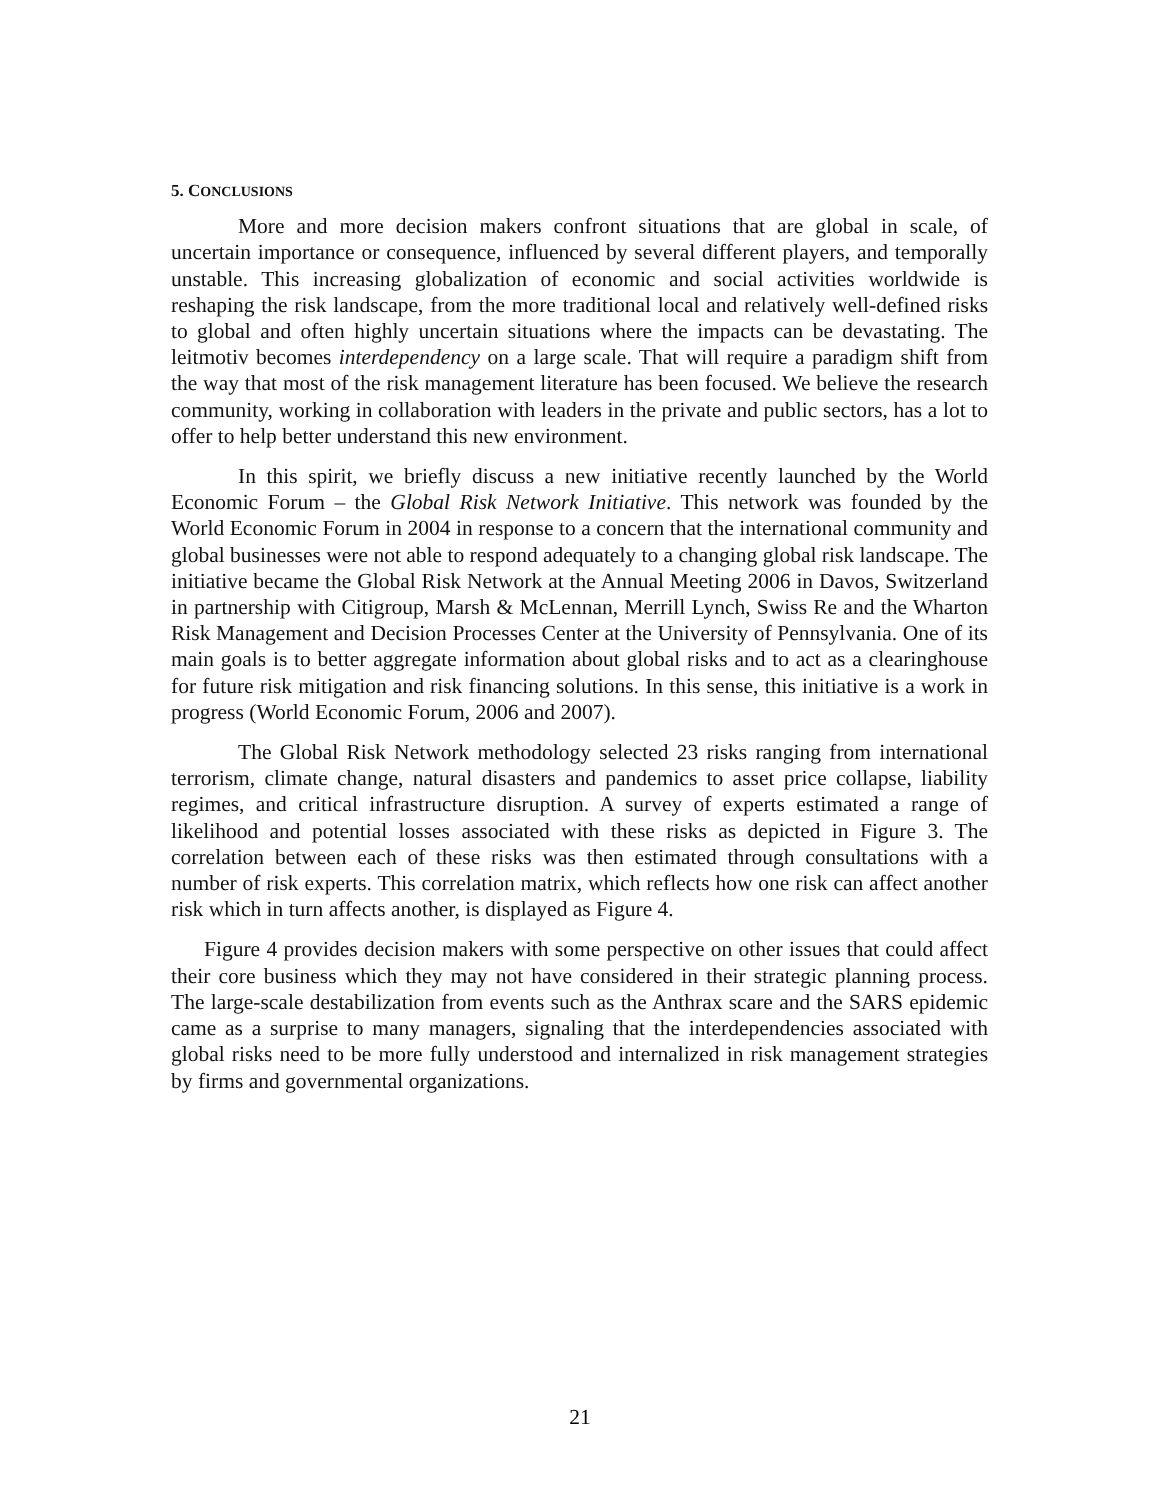5. CONCLUSIONS
More and more decision makers confront situations that are global in scale, of uncertain importance or consequence, influenced by several different players, and temporally unstable. This increasing globalization of economic and social activities worldwide is reshaping the risk landscape, from the more traditional local and relatively well-defined risks to global and often highly uncertain situations where the impacts can be devastating. The leitmotiv becomes interdependency on a large scale. That will require a paradigm shift from the way that most of the risk management literature has been focused. We believe the research community, working in collaboration with leaders in the private and public sectors, has a lot to offer to help better understand this new environment.
In this spirit, we briefly discuss a new initiative recently launched by the World Economic Forum – the Global Risk Network Initiative. This network was founded by the World Economic Forum in 2004 in response to a concern that the international community and global businesses were not able to respond adequately to a changing global risk landscape. The initiative became the Global Risk Network at the Annual Meeting 2006 in Davos, Switzerland in partnership with Citigroup, Marsh & McLennan, Merrill Lynch, Swiss Re and the Wharton Risk Management and Decision Processes Center at the University of Pennsylvania. One of its main goals is to better aggregate information about global risks and to act as a clearinghouse for future risk mitigation and risk financing solutions. In this sense, this initiative is a work in progress (World Economic Forum, 2006 and 2007).
The Global Risk Network methodology selected 23 risks ranging from international terrorism, climate change, natural disasters and pandemics to asset price collapse, liability regimes, and critical infrastructure disruption. A survey of experts estimated a range of likelihood and potential losses associated with these risks as depicted in Figure 3. The correlation between each of these risks was then estimated through consultations with a number of risk experts. This correlation matrix, which reflects how one risk can affect another risk which in turn affects another, is displayed as Figure 4.
Figure 4 provides decision makers with some perspective on other issues that could affect their core business which they may not have considered in their strategic planning process. The large-scale destabilization from events such as the Anthrax scare and the SARS epidemic came as a surprise to many managers, signaling that the interdependencies associated with global risks need to be more fully understood and internalized in risk management strategies by firms and governmental organizations.
21